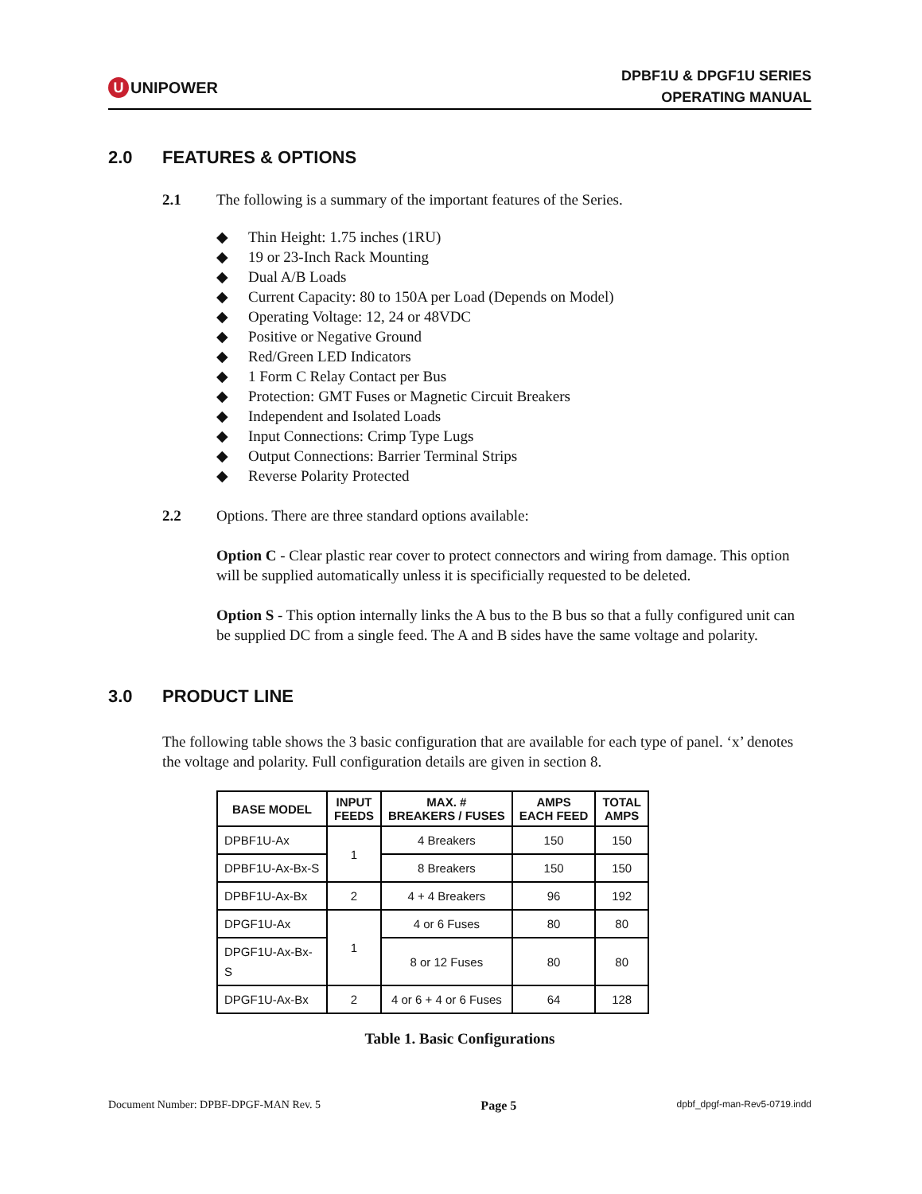U
UNIPOWER
DPBF1U & DPGF1U SERIES
OPERATING MANUAL
2.0 FEATURES & OPTIONS
2.1 The following is a summary of the important features of the Series.
◆ Thin Height: 1.75 inches (1RU)
◆ 19 or 23-Inch Rack Mounting
◆ Dual A/B Loads
◆ Current Capacity: 80 to 150A per Load (Depends on Model)
◆ Operating Voltage: 12, 24 or 48VDC
◆ Positive or Negative Ground
◆ Red/Green LED Indicators
◆ 1 Form C Relay Contact per Bus
◆ Protection: GMT Fuses or Magnetic Circuit Breakers
◆ Independent and Isolated Loads
◆ Input Connections: Crimp Type Lugs
◆ Output Connections: Barrier Terminal Strips
◆ Reverse Polarity Protected
2.2 Options. There are three standard options available:
Option C - Clear plastic rear cover to protect connectors and wiring from damage. This option will be supplied automatically unless it is specificially requested to be deleted.
Option S - This option internally links the A bus to the B bus so that a fully configured unit can be supplied DC from a single feed. The A and B sides have the same voltage and polarity.
3.0 PRODUCT LINE
The following table shows the 3 basic configuration that are available for each type of panel. ‘x’ denotes the voltage and polarity. Full configuration details are given in section 8.
| BASE MODEL | INPUT FEEDS | MAX. # BREAKERS / FUSES | AMPS EACH FEED | TOTAL AMPS |
| --- | --- | --- | --- | --- |
| DPBF1U-Ax | 1 | 4 Breakers | 150 | 150 |
| DPBF1U-Ax-Bx-S | | 8 Breakers | 150 | 150 |
| DPBF1U-Ax-Bx | 2 | 4 + 4 Breakers | 96 | 192 |
| DPGF1U-Ax | 1 | 4 or 6 Fuses | 80 | 80 |
| DPGF1U-Ax-Bx-S | | 8 or 12 Fuses | 80 | 80 |
| DPGF1U-Ax-Bx | 2 | 4 or 6 + 4 or 6 Fuses | 64 | 128 |
Table 1. Basic Configurations
Document Number: DPBF-DPGF-MAN Rev. 5 Page 5 dpbf_dpgf-man-Rev5-0719.indd